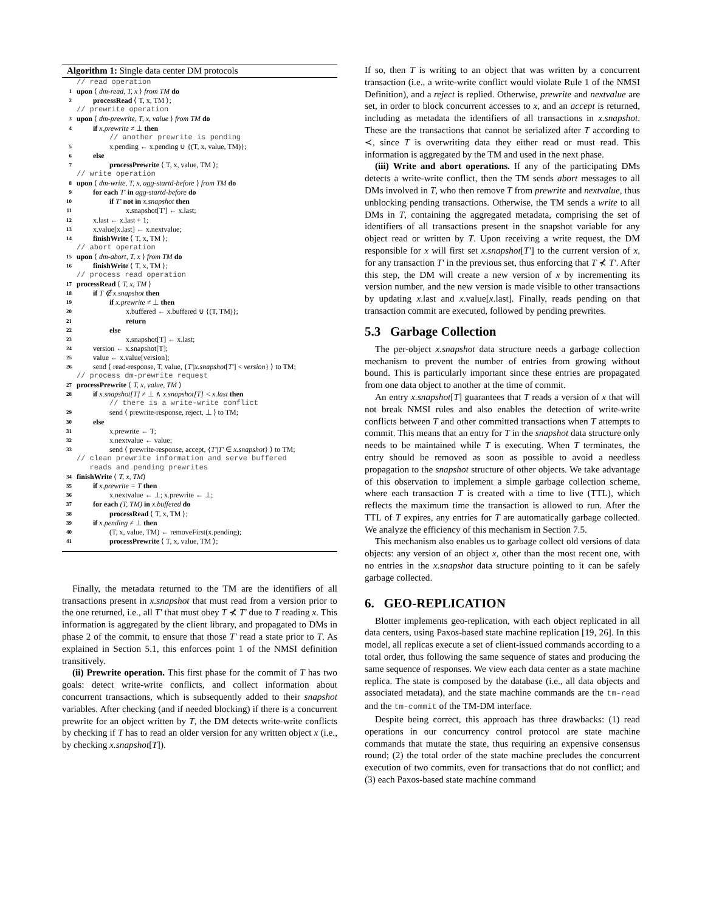Algorithm 1: Single data center DM protocols
// read operation
1 upon ⟨ dm-read, T, x ⟩ from TM do
2 processRead ⟨ T, x, TM ⟩;
// prewrite operation
3 upon ⟨ dm-prewrite, T, x, value ⟩ from TM do
4 if x.prewrite ≠ ⊥ then
// another prewrite is pending
5 x.pending ← x.pending ∪ {(T, x, value, TM)};
6 else
7 processPrewrite ⟨ T, x, value, TM ⟩;
// write operation
8 upon ⟨ dm-write, T, x, agg-startd-before ⟩ from TM do
9 for each T' in agg-startd-before do
10 if T' not in x.snapshot then
11 x.snapshot[T'] ← x.last;
12 x.last ← x.last + 1;
13 x.value[x.last] ← x.nextvalue;
14 finishWrite ⟨ T, x, TM ⟩;
// abort operation
15 upon ⟨ dm-abort, T, x ⟩ from TM do
16 finishWrite ⟨ T, x, TM ⟩;
// process read operation
17 processRead ⟨ T, x, TM ⟩
18 if T ∉ x.snapshot then
19 if x.prewrite ≠ ⊥ then
20 x.buffered ← x.buffered ∪ {(T, TM)};
21 return
22 else
23 x.snapshot[T] ← x.last;
24 version ← x.snapshot[T];
25 value ← x.value[version];
26 send ⟨ read-response, T, value, {T'|x.snapshot[T'] < version} ⟩ to TM;
// process dm-prewrite request
27 processPrewrite ⟨ T, x, value, TM ⟩
28 if x.snapshot[T] ≠ ⊥ ∧ x.snapshot[T] < x.last then
// there is a write-write conflict
29 send ⟨ prewrite-response, reject, ⊥ ⟩ to TM;
30 else
31 x.prewrite ← T;
32 x.nextvalue ← value;
33 send ⟨ prewrite-response, accept, {T'|T' ∈ x.snapshot} ⟩ to TM;
// clean prewrite information and serve buffered
reads and pending prewrites
34 finishWrite ⟨ T, x, TM⟩
35 if x.prewrite = T then
36 x.nextvalue ← ⊥; x.prewrite ← ⊥;
37 for each (T, TM) in x.buffered do
38 processRead ⟨ T, x, TM ⟩;
39 if x.pending ≠ ⊥ then
40 (T, x, value, TM) ← removeFirst(x.pending);
41 processPrewrite ⟨ T, x, value, TM ⟩;
Finally, the metadata returned to the TM are the identifiers of all transactions present in x.snapshot that must read from a version prior to the one returned, i.e., all T' that must obey T ⊀ T' due to T reading x. This information is aggregated by the client library, and propagated to DMs in phase 2 of the commit, to ensure that those T' read a state prior to T. As explained in Section 5.1, this enforces point 1 of the NMSI definition transitively.
(ii) Prewrite operation. This first phase for the commit of T has two goals: detect write-write conflicts, and collect information about concurrent transactions, which is subsequently added to their snapshot variables. After checking (and if needed blocking) if there is a concurrent prewrite for an object written by T, the DM detects write-write conflicts by checking if T has to read an older version for any written object x (i.e., by checking x.snapshot[T]).
If so, then T is writing to an object that was written by a concurrent transaction (i.e., a write-write conflict would violate Rule 1 of the NMSI Definition), and a reject is replied. Otherwise, prewrite and nextvalue are set, in order to block concurrent accesses to x, and an accept is returned, including as metadata the identifiers of all transactions in x.snapshot. These are the transactions that cannot be serialized after T according to ≺, since T is overwriting data they either read or must read. This information is aggregated by the TM and used in the next phase.
(iii) Write and abort operations. If any of the participating DMs detects a write-write conflict, then the TM sends abort messages to all DMs involved in T, who then remove T from prewrite and nextvalue, thus unblocking pending transactions. Otherwise, the TM sends a write to all DMs in T, containing the aggregated metadata, comprising the set of identifiers of all transactions present in the snapshot variable for any object read or written by T. Upon receiving a write request, the DM responsible for x will first set x.snapshot[T'] to the current version of x, for any transaction T' in the previous set, thus enforcing that T ⊀ T'. After this step, the DM will create a new version of x by incrementing its version number, and the new version is made visible to other transactions by updating x.last and x.value[x.last]. Finally, reads pending on that transaction commit are executed, followed by pending prewrites.
5.3 Garbage Collection
The per-object x.snapshot data structure needs a garbage collection mechanism to prevent the number of entries from growing without bound. This is particularly important since these entries are propagated from one data object to another at the time of commit.
An entry x.snapshot[T] guarantees that T reads a version of x that will not break NMSI rules and also enables the detection of write-write conflicts between T and other committed transactions when T attempts to commit. This means that an entry for T in the snapshot data structure only needs to be maintained while T is executing. When T terminates, the entry should be removed as soon as possible to avoid a needless propagation to the snapshot structure of other objects. We take advantage of this observation to implement a simple garbage collection scheme, where each transaction T is created with a time to live (TTL), which reflects the maximum time the transaction is allowed to run. After the TTL of T expires, any entries for T are automatically garbage collected. We analyze the efficiency of this mechanism in Section 7.5.
This mechanism also enables us to garbage collect old versions of data objects: any version of an object x, other than the most recent one, with no entries in the x.snapshot data structure pointing to it can be safely garbage collected.
6. GEO-REPLICATION
Blotter implements geo-replication, with each object replicated in all data centers, using Paxos-based state machine replication [19, 26]. In this model, all replicas execute a set of client-issued commands according to a total order, thus following the same sequence of states and producing the same sequence of responses. We view each data center as a state machine replica. The state is composed by the database (i.e., all data objects and associated metadata), and the state machine commands are the tm-read and the tm-commit of the TM-DM interface.
Despite being correct, this approach has three drawbacks: (1) read operations in our concurrency control protocol are state machine commands that mutate the state, thus requiring an expensive consensus round; (2) the total order of the state machine precludes the concurrent execution of two commits, even for transactions that do not conflict; and (3) each Paxos-based state machine command